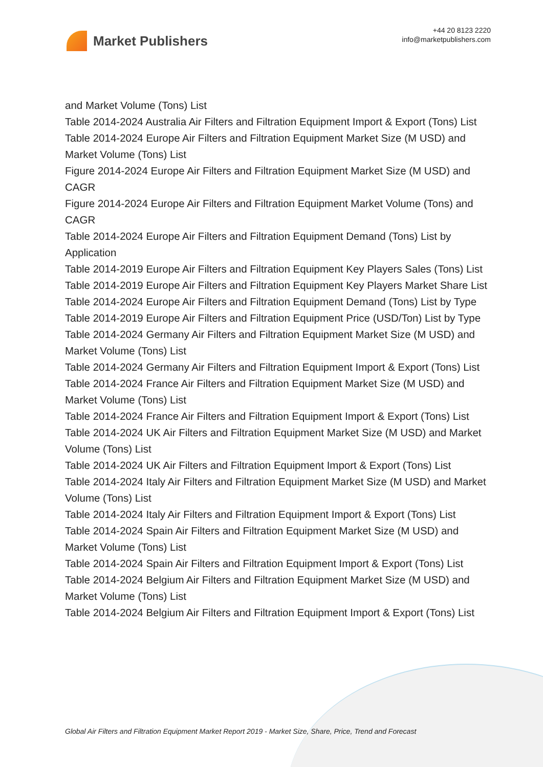Market Publishers
+44 20 8123 2220
info@marketpublishers.com
and Market Volume (Tons) List
Table 2014-2024 Australia Air Filters and Filtration Equipment Import & Export (Tons) List
Table 2014-2024 Europe Air Filters and Filtration Equipment Market Size (M USD) and Market Volume (Tons) List
Figure 2014-2024 Europe Air Filters and Filtration Equipment Market Size (M USD) and CAGR
Figure 2014-2024 Europe Air Filters and Filtration Equipment Market Volume (Tons) and CAGR
Table 2014-2024 Europe Air Filters and Filtration Equipment Demand (Tons) List by Application
Table 2014-2019 Europe Air Filters and Filtration Equipment Key Players Sales (Tons) List
Table 2014-2019 Europe Air Filters and Filtration Equipment Key Players Market Share List
Table 2014-2024 Europe Air Filters and Filtration Equipment Demand (Tons) List by Type
Table 2014-2019 Europe Air Filters and Filtration Equipment Price (USD/Ton) List by Type
Table 2014-2024 Germany Air Filters and Filtration Equipment Market Size (M USD) and Market Volume (Tons) List
Table 2014-2024 Germany Air Filters and Filtration Equipment Import & Export (Tons) List
Table 2014-2024 France Air Filters and Filtration Equipment Market Size (M USD) and Market Volume (Tons) List
Table 2014-2024 France Air Filters and Filtration Equipment Import & Export (Tons) List
Table 2014-2024 UK Air Filters and Filtration Equipment Market Size (M USD) and Market Volume (Tons) List
Table 2014-2024 UK Air Filters and Filtration Equipment Import & Export (Tons) List
Table 2014-2024 Italy Air Filters and Filtration Equipment Market Size (M USD) and Market Volume (Tons) List
Table 2014-2024 Italy Air Filters and Filtration Equipment Import & Export (Tons) List
Table 2014-2024 Spain Air Filters and Filtration Equipment Market Size (M USD) and Market Volume (Tons) List
Table 2014-2024 Spain Air Filters and Filtration Equipment Import & Export (Tons) List
Table 2014-2024 Belgium Air Filters and Filtration Equipment Market Size (M USD) and Market Volume (Tons) List
Table 2014-2024 Belgium Air Filters and Filtration Equipment Import & Export (Tons) List
Global Air Filters and Filtration Equipment Market Report 2019 - Market Size, Share, Price, Trend and Forecast